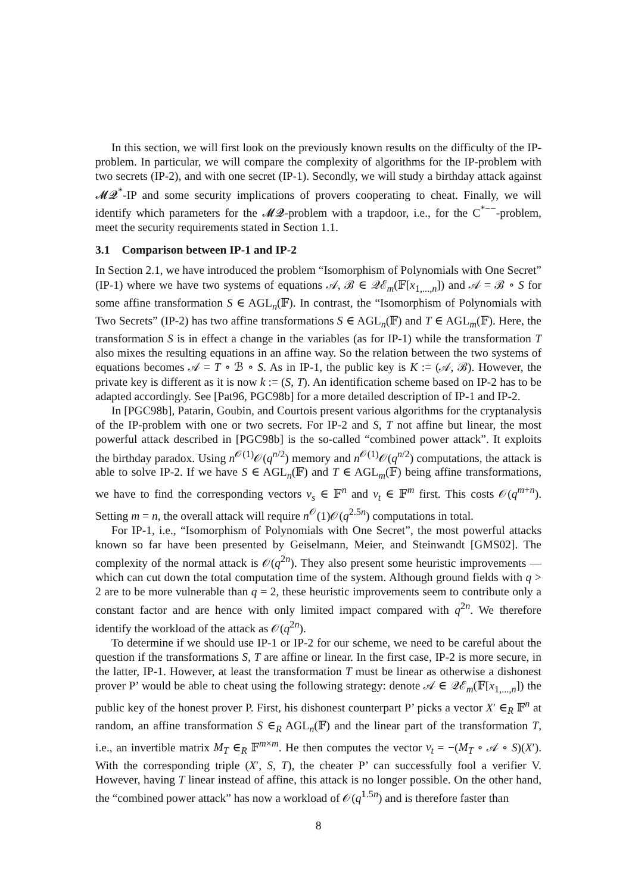In this section, we will first look on the previously known results on the difficulty of the IP-problem. In particular, we will compare the complexity of algorithms for the IP-problem with two secrets (IP-2), and with one secret (IP-1). Secondly, we will study a birthday attack against 𝓜𝓠<sup>*</sup>-IP and some security implications of provers cooperating to cheat. Finally, we will identify which parameters for the 𝓜𝓠-problem with a trapdoor, i.e., for the C<sup>*−−</sup>-problem, meet the security requirements stated in Section 1.1.
3.1 Comparison between IP-1 and IP-2
In Section 2.1, we have introduced the problem “Isomorphism of Polynomials with One Secret” (IP-1) where we have two systems of equations 𝒜, ℬ ∈ 𝒬ℰ<sub>m</sub>(𝔽[x<sub>1,...,n</sub>]) and 𝒜 = ℬ ∘ S for some affine transformation S ∈ AGL<sub>n</sub>(𝔽). In contrast, the “Isomorphism of Polynomials with Two Secrets” (IP-2) has two affine transformations S ∈ AGL<sub>n</sub>(𝔽) and T ∈ AGL<sub>m</sub>(𝔽). Here, the transformation S is in effect a change in the variables (as for IP-1) while the transformation T also mixes the resulting equations in an affine way. So the relation between the two systems of equations becomes 𝒜 = T ∘ ℬ ∘ S. As in IP-1, the public key is K := (𝒜, ℬ). However, the private key is different as it is now k := (S, T). An identification scheme based on IP-2 has to be adapted accordingly. See [Pat96, PGC98b] for a more detailed description of IP-1 and IP-2.
In [PGC98b], Patarin, Goubin, and Courtois present various algorithms for the cryptanalysis of the IP-problem with one or two secrets. For IP-2 and S, T not affine but linear, the most powerful attack described in [PGC98b] is the so-called “combined power attack”. It exploits the birthday paradox. Using n<sup>𝒪(1)</sup>𝒪(q<sup>n/2</sup>) memory and n<sup>𝒪(1)</sup>𝒪(q<sup>n/2</sup>) computations, the attack is able to solve IP-2. If we have S ∈ AGL<sub>n</sub>(𝔽) and T ∈ AGL<sub>m</sub>(𝔽) being affine transformations, we have to find the corresponding vectors v<sub>s</sub> ∈ 𝔽<sup>n</sup> and v<sub>t</sub> ∈ 𝔽<sup>m</sup> first. This costs 𝒪(q<sup>m+n</sup>). Setting m = n, the overall attack will require n<sup>𝒪</sup>(1)𝒪(q<sup>2.5n</sup>) computations in total.
For IP-1, i.e., “Isomorphism of Polynomials with One Secret”, the most powerful attacks known so far have been presented by Geiselmann, Meier, and Steinwandt [GMS02]. The complexity of the normal attack is 𝒪(q<sup>2n</sup>). They also present some heuristic improvements — which can cut down the total computation time of the system. Although ground fields with q > 2 are to be more vulnerable than q = 2, these heuristic improvements seem to contribute only a constant factor and are hence with only limited impact compared with q<sup>2n</sup>. We therefore identify the workload of the attack as 𝒪(q<sup>2n</sup>).
To determine if we should use IP-1 or IP-2 for our scheme, we need to be careful about the question if the transformations S, T are affine or linear. In the first case, IP-2 is more secure, in the latter, IP-1. However, at least the transformation T must be linear as otherwise a dishonest prover P’ would be able to cheat using the following strategy: denote 𝒜 ∈ 𝒬ℰ<sub>m</sub>(𝔽[x<sub>1,...,n</sub>]) the public key of the honest prover P. First, his dishonest counterpart P’ picks a vector X′ ∈<sub>R</sub> 𝔽<sup>n</sup> at random, an affine transformation S ∈<sub>R</sub> AGL<sub>n</sub>(𝔽) and the linear part of the transformation T, i.e., an invertible matrix M<sub>T</sub> ∈<sub>R</sub> 𝔽<sup>m×m</sup>. He then computes the vector v<sub>t</sub> = −(M<sub>T</sub> ∘ 𝒜 ∘ S)(X′). With the corresponding triple (X′, S, T), the cheater P’ can successfully fool a verifier V. However, having T linear instead of affine, this attack is no longer possible. On the other hand, the “combined power attack” has now a workload of 𝒪(q<sup>1.5n</sup>) and is therefore faster than
8